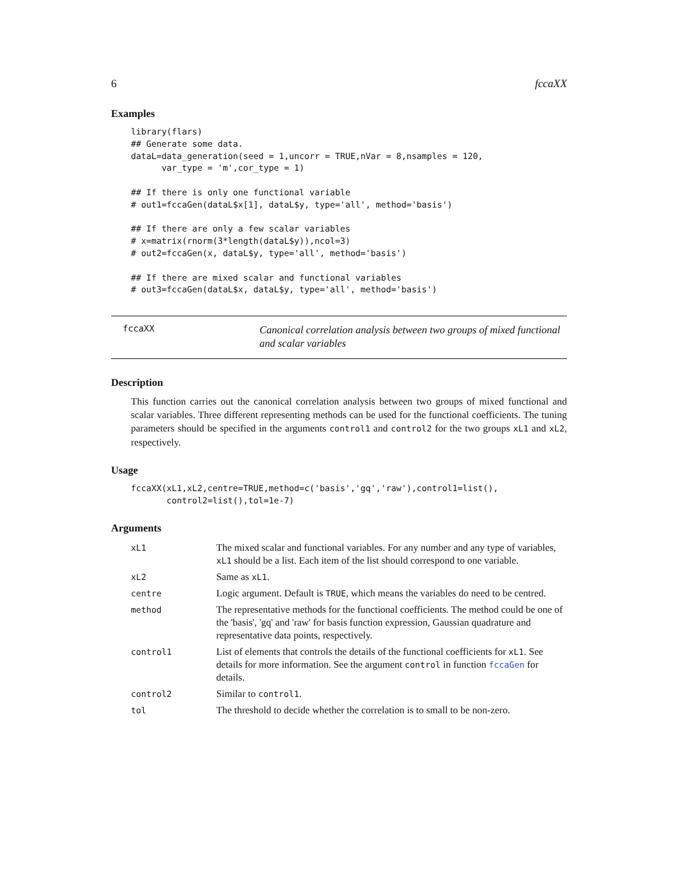6 fccaXX
Examples
library(flars)
## Generate some data.
dataL=data_generation(seed = 1,uncorr = TRUE,nVar = 8,nsamples = 120,
      var_type = 'm',cor_type = 1)

## If there is only one functional variable
# out1=fccaGen(dataL$x[1], dataL$y, type='all', method='basis')

## If there are only a few scalar variables
# x=matrix(rnorm(3*length(dataL$y)),ncol=3)
# out2=fccaGen(x, dataL$y, type='all', method='basis')

## If there are mixed scalar and functional variables
# out3=fccaGen(dataL$x, dataL$y, type='all', method='basis')
fccaXX
Canonical correlation analysis between two groups of mixed functional and scalar variables
Description
This function carries out the canonical correlation analysis between two groups of mixed functional and scalar variables. Three different representing methods can be used for the functional coefficients. The tuning parameters should be specified in the arguments control1 and control2 for the two groups xL1 and xL2, respectively.
Usage
fccaXX(xL1,xL2,centre=TRUE,method=c('basis','gq','raw'),control1=list(),
       control2=list(),tol=1e-7)
Arguments
| xL1 | The mixed scalar and functional variables. For any number and any type of variables, xL1 should be a list. Each item of the list should correspond to one variable. |
| xL2 | Same as xL1 . |
| centre | Logic argument. Default is TRUE , which means the variables do need to be centred. |
| method | The representative methods for the functional coefficients. The method could be one of the 'basis', 'gq' and 'raw' for basis function expression, Gaussian quadrature and representative data points, respectively. |
| control1 | List of elements that controls the details of the functional coefficients for xL1 . See details for more information. See the argument control in function fccaGen for details. |
| control2 | Similar to control1 . |
| tol | The threshold to decide whether the correlation is to small to be non-zero. |